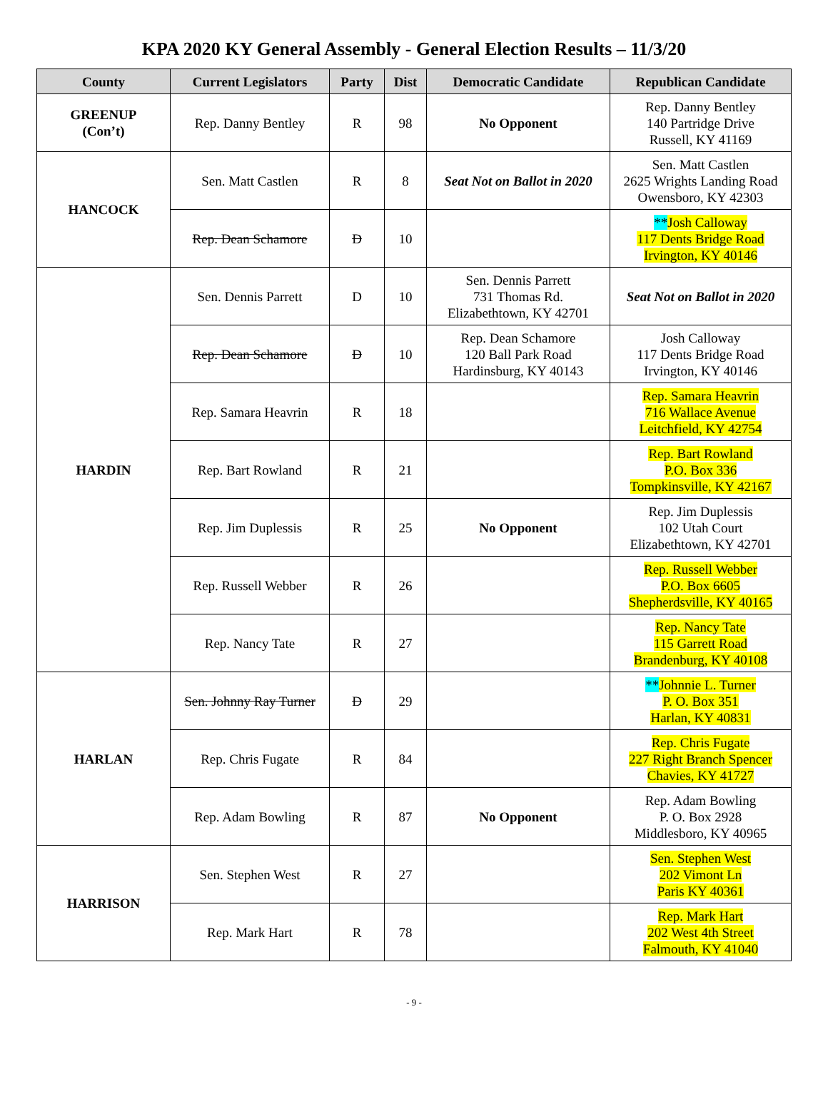KPA 2020 KY General Assembly - General Election Results – 11/3/20
| County | Current Legislators | Party | Dist | Democratic Candidate | Republican Candidate |
| --- | --- | --- | --- | --- | --- |
| GREENUP (Con’t) | Rep. Danny Bentley | R | 98 | No Opponent | Rep. Danny Bentley 140 Partridge Drive Russell, KY 41169 |
| HANCOCK | Sen. Matt Castlen | R | 8 | Seat Not on Ballot in 2020 | Sen. Matt Castlen 2625 Wrights Landing Road Owensboro, KY 42303 |
| | Rep. Dean Schamore | D | 10 | | ** Josh Calloway 117 Dents Bridge Road Irvington, KY 40146 |
| HARDIN | Sen. Dennis Parrett | D | 10 | Sen. Dennis Parrett 731 Thomas Rd. Elizabethtown, KY 42701 | Seat Not on Ballot in 2020 |
| | Rep. Dean Schamore | D | 10 | Rep. Dean Schamore 120 Ball Park Road Hardinsburg, KY 40143 | Josh Calloway 117 Dents Bridge Road Irvington, KY 40146 |
| | Rep. Samara Heavrin | R | 18 | | Rep. Samara Heavrin 716 Wallace Avenue Leitchfield, KY 42754 |
| | Rep. Bart Rowland | R | 21 | | Rep. Bart Rowland P.O. Box 336 Tompkinsville, KY 42167 |
| | Rep. Jim Duplessis | R | 25 | No Opponent | Rep. Jim Duplessis 102 Utah Court Elizabethtown, KY 42701 |
| | Rep. Russell Webber | R | 26 | | Rep. Russell Webber P.O. Box 6605 Shepherdsville, KY 40165 |
| | Rep. Nancy Tate | R | 27 | | Rep. Nancy Tate 115 Garrett Road Brandenburg, KY 40108 |
| HARLAN | Sen. Johnny Ray Turner | D | 29 | | ** Johnnie L. Turner P. O. Box 351 Harlan, KY 40831 |
| | Rep. Chris Fugate | R | 84 | | Rep. Chris Fugate 227 Right Branch Spencer Chavies, KY 41727 |
| | Rep. Adam Bowling | R | 87 | No Opponent | Rep. Adam Bowling P. O. Box 2928 Middlesboro, KY 40965 |
| HARRISON | Sen. Stephen West | R | 27 | | Sen. Stephen West 202 Vimont Ln Paris KY 40361 |
| | Rep. Mark Hart | R | 78 | | Rep. Mark Hart 202 West 4th Street Falmouth, KY 41040 |
- 9 -